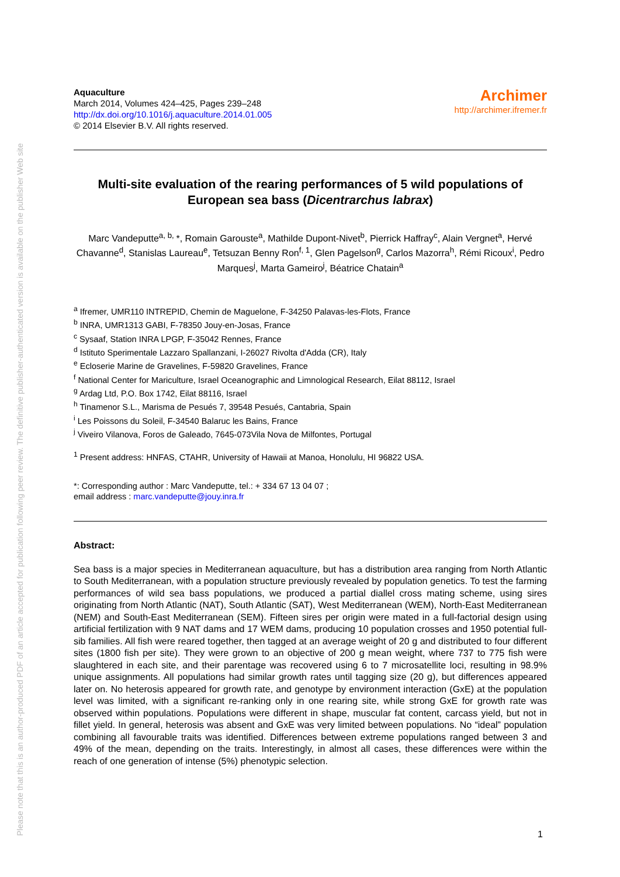Please note that this is an author-produced PDF of an article accepted for publication following peer review. The definitive publisher-authenticated version is available on the publisher Web site
Aquaculture
March 2014, Volumes 424–425, Pages 239–248
http://dx.doi.org/10.1016/j.aquaculture.2014.01.005
© 2014 Elsevier B.V. All rights reserved.
Archimer
http://archimer.ifremer.fr
Multi-site evaluation of the rearing performances of 5 wild populations of European sea bass (Dicentrarchus labrax)
Marc Vandeputte<sup>a, b,</sup>*, Romain Garouste<sup>a</sup>, Mathilde Dupont-Nivet<sup>b</sup>, Pierrick Haffray<sup>c</sup>, Alain Vergnet<sup>a</sup>, Hervé Chavanne<sup>d</sup>, Stanislas Laureau<sup>e</sup>, Tetsuzan Benny Ron<sup>f, 1</sup>, Glen Pagelson<sup>g</sup>, Carlos Mazorra<sup>h</sup>, Rémi Ricoux<sup>i</sup>, Pedro Marques<sup>j</sup>, Marta Gameiro<sup>j</sup>, Béatrice Chatain<sup>a</sup>
<sup>a</sup> Ifremer, UMR110 INTREPID, Chemin de Maguelone, F-34250 Palavas-les-Flots, France
<sup>b</sup> INRA, UMR1313 GABI, F-78350 Jouy-en-Josas, France
<sup>c</sup> Sysaaf, Station INRA LPGP, F-35042 Rennes, France
<sup>d</sup> Istituto Sperimentale Lazzaro Spallanzani, I-26027 Rivolta d'Adda (CR), Italy
<sup>e</sup> Ecloserie Marine de Gravelines, F-59820 Gravelines, France
<sup>f</sup> National Center for Mariculture, Israel Oceanographic and Limnological Research, Eilat 88112, Israel
<sup>g</sup> Ardag Ltd, P.O. Box 1742, Eilat 88116, Israel
<sup>h</sup> Tinamenor S.L., Marisma de Pesués 7, 39548 Pesués, Cantabria, Spain
<sup>i</sup> Les Poissons du Soleil, F-34540 Balaruc les Bains, France
<sup>j</sup> Viveiro Vilanova, Foros de Galeado, 7645-073Vila Nova de Milfontes, Portugal
<sup>1</sup> Present address: HNFAS, CTAHR, University of Hawaii at Manoa, Honolulu, HI 96822 USA.
*: Corresponding author : Marc Vandeputte, tel.: + 334 67 13 04 07 ;
email address : marc.vandeputte@jouy.inra.fr
Abstract:
Sea bass is a major species in Mediterranean aquaculture, but has a distribution area ranging from North Atlantic to South Mediterranean, with a population structure previously revealed by population genetics. To test the farming performances of wild sea bass populations, we produced a partial diallel cross mating scheme, using sires originating from North Atlantic (NAT), South Atlantic (SAT), West Mediterranean (WEM), North-East Mediterranean (NEM) and South-East Mediterranean (SEM). Fifteen sires per origin were mated in a full-factorial design using artificial fertilization with 9 NAT dams and 17 WEM dams, producing 10 population crosses and 1950 potential full-sib families. All fish were reared together, then tagged at an average weight of 20 g and distributed to four different sites (1800 fish per site). They were grown to an objective of 200 g mean weight, where 737 to 775 fish were slaughtered in each site, and their parentage was recovered using 6 to 7 microsatellite loci, resulting in 98.9% unique assignments. All populations had similar growth rates until tagging size (20 g), but differences appeared later on. No heterosis appeared for growth rate, and genotype by environment interaction (GxE) at the population level was limited, with a significant re-ranking only in one rearing site, while strong GxE for growth rate was observed within populations. Populations were different in shape, muscular fat content, carcass yield, but not in fillet yield. In general, heterosis was absent and GxE was very limited between populations. No “ideal” population combining all favourable traits was identified. Differences between extreme populations ranged between 3 and 49% of the mean, depending on the traits. Interestingly, in almost all cases, these differences were within the reach of one generation of intense (5%) phenotypic selection.
1